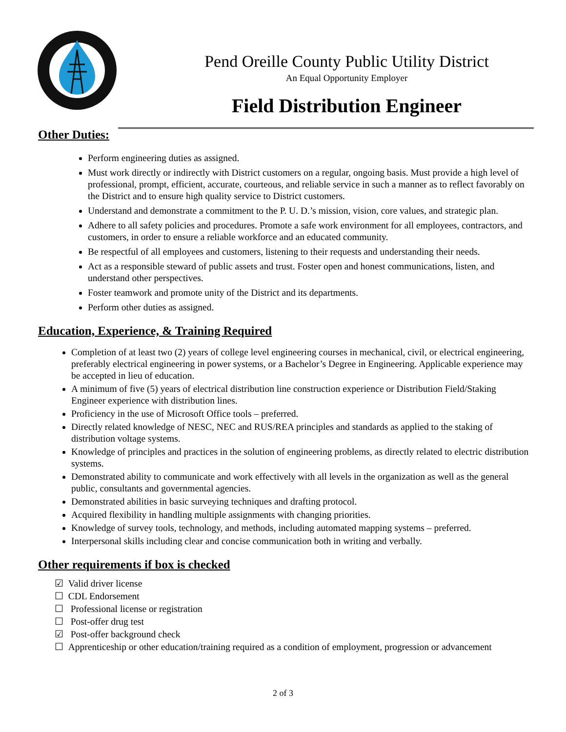Pend Oreille County Public Utility District
An Equal Opportunity Employer
Field Distribution Engineer
Other Duties:
Perform engineering duties as assigned.
Must work directly or indirectly with District customers on a regular, ongoing basis. Must provide a high level of professional, prompt, efficient, accurate, courteous, and reliable service in such a manner as to reflect favorably on the District and to ensure high quality service to District customers.
Understand and demonstrate a commitment to the P. U. D.’s mission, vision, core values, and strategic plan.
Adhere to all safety policies and procedures. Promote a safe work environment for all employees, contractors, and customers, in order to ensure a reliable workforce and an educated community.
Be respectful of all employees and customers, listening to their requests and understanding their needs.
Act as a responsible steward of public assets and trust. Foster open and honest communications, listen, and understand other perspectives.
Foster teamwork and promote unity of the District and its departments.
Perform other duties as assigned.
Education, Experience, & Training Required
Completion of at least two (2) years of college level engineering courses in mechanical, civil, or electrical engineering, preferably electrical engineering in power systems, or a Bachelor’s Degree in Engineering. Applicable experience may be accepted in lieu of education.
A minimum of five (5) years of electrical distribution line construction experience or Distribution Field/Staking Engineer experience with distribution lines.
Proficiency in the use of Microsoft Office tools – preferred.
Directly related knowledge of NESC, NEC and RUS/REA principles and standards as applied to the staking of distribution voltage systems.
Knowledge of principles and practices in the solution of engineering problems, as directly related to electric distribution systems.
Demonstrated ability to communicate and work effectively with all levels in the organization as well as the general public, consultants and governmental agencies.
Demonstrated abilities in basic surveying techniques and drafting protocol.
Acquired flexibility in handling multiple assignments with changing priorities.
Knowledge of survey tools, technology, and methods, including automated mapping systems – preferred.
Interpersonal skills including clear and concise communication both in writing and verbally.
Other requirements if box is checked
☑ Valid driver license
☐ CDL Endorsement
☐ Professional license or registration
☐ Post-offer drug test
☑ Post-offer background check
☐ Apprenticeship or other education/training required as a condition of employment, progression or advancement
2 of 3